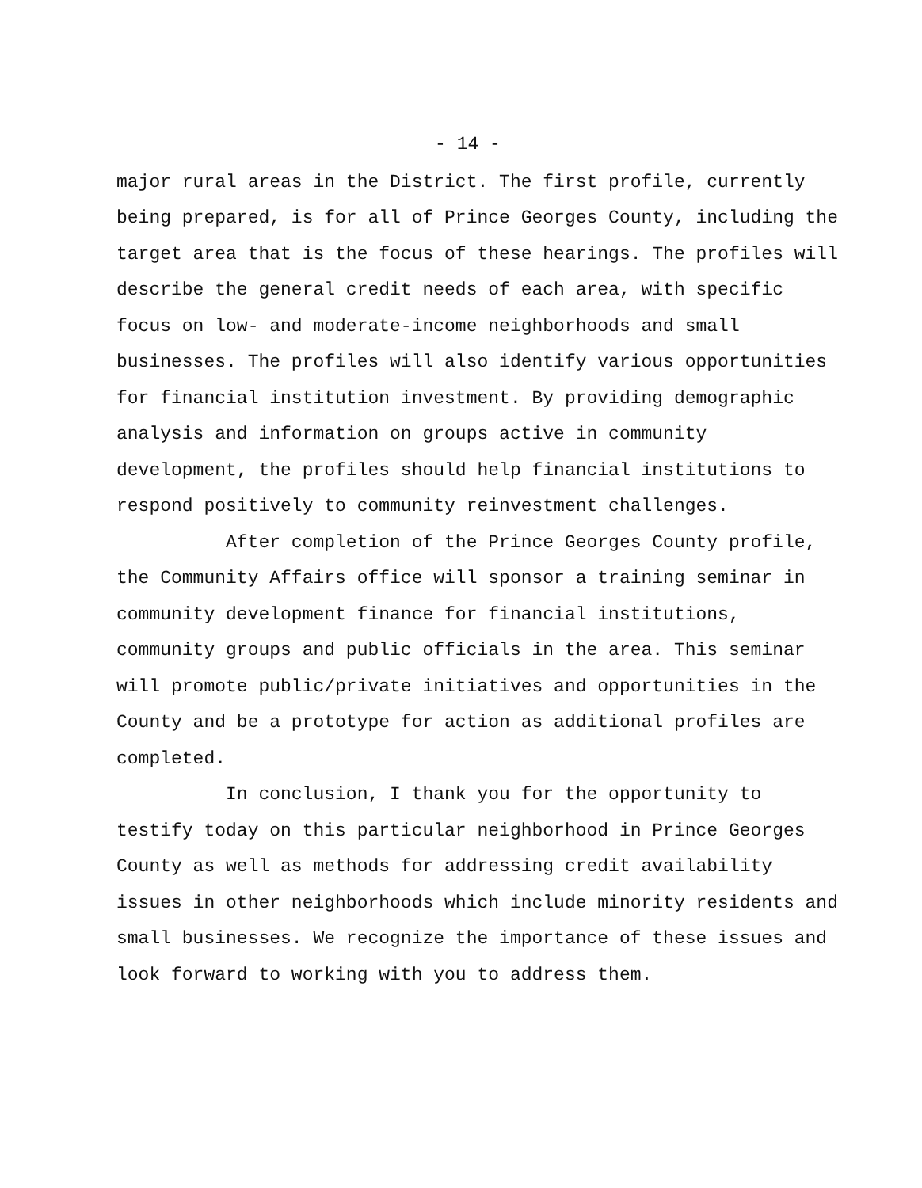- 14 -
major rural areas in the District. The first profile, currently being prepared, is for all of Prince Georges County, including the target area that is the focus of these hearings. The profiles will describe the general credit needs of each area, with specific focus on low- and moderate-income neighborhoods and small businesses. The profiles will also identify various opportunities for financial institution investment. By providing demographic analysis and information on groups active in community development, the profiles should help financial institutions to respond positively to community reinvestment challenges.
After completion of the Prince Georges County profile, the Community Affairs office will sponsor a training seminar in community development finance for financial institutions, community groups and public officials in the area. This seminar will promote public/private initiatives and opportunities in the County and be a prototype for action as additional profiles are completed.
In conclusion, I thank you for the opportunity to testify today on this particular neighborhood in Prince Georges County as well as methods for addressing credit availability issues in other neighborhoods which include minority residents and small businesses. We recognize the importance of these issues and look forward to working with you to address them.